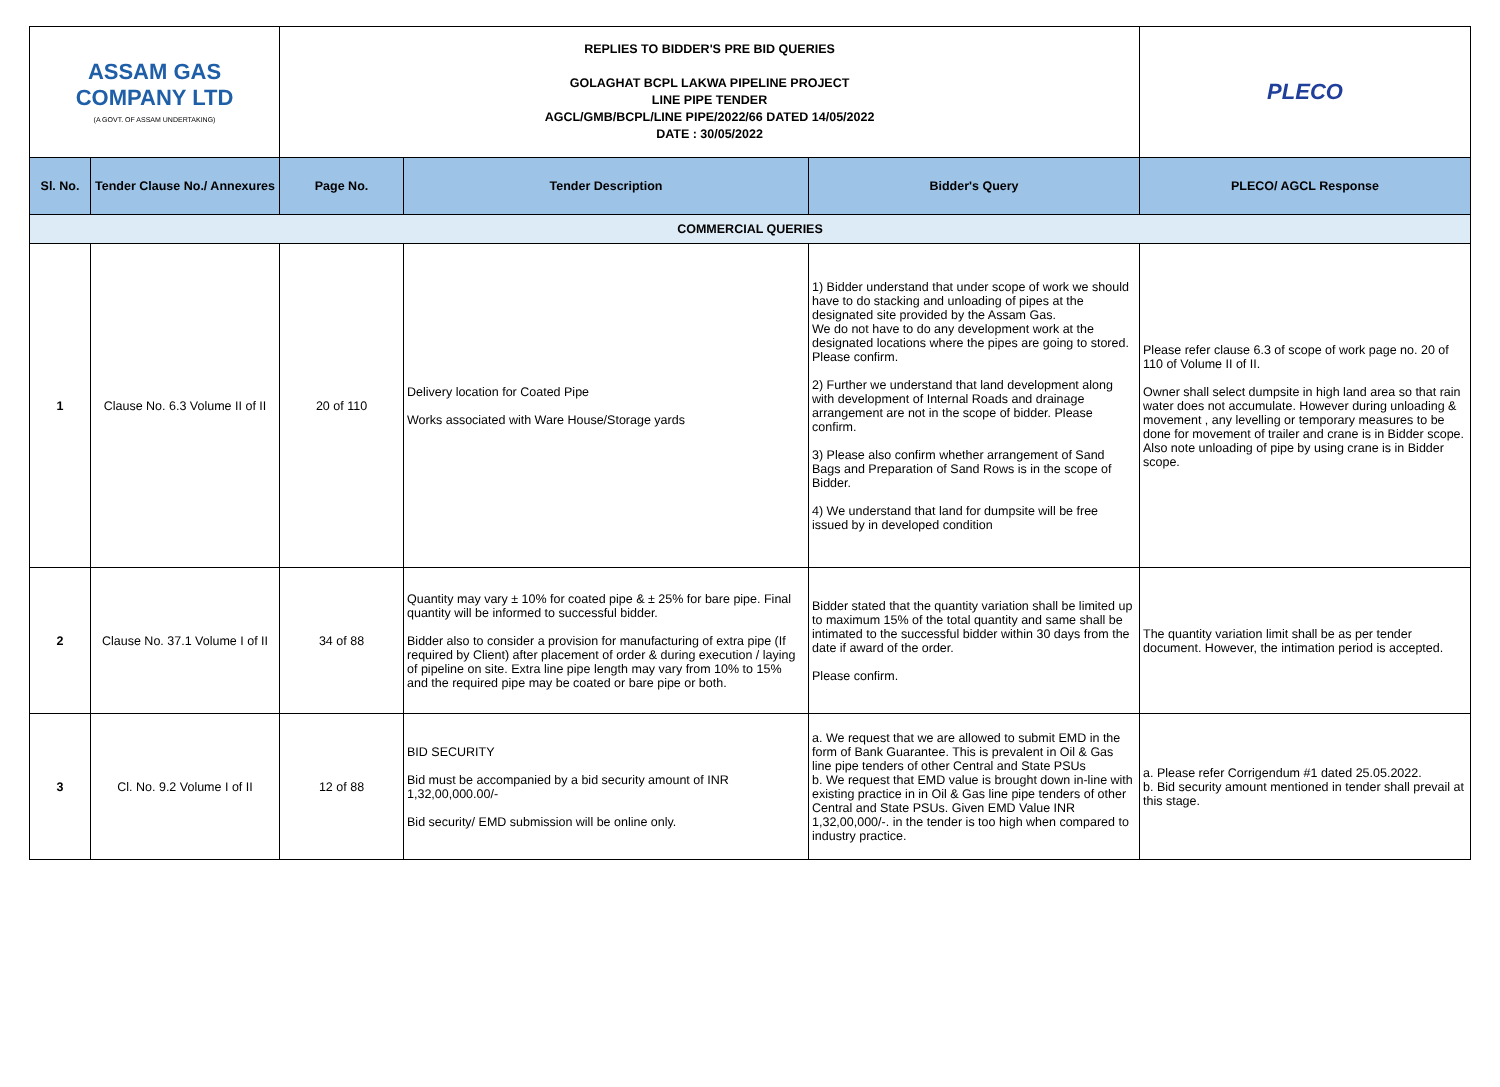| ASSAM GAS COMPANY LTD (A GOVT. OF ASSAM UNDERTAKING) | | REPLIES TO BIDDER'S PRE BID QUERIES GOLAGHAT BCPL LAKWA PIPELINE PROJECT LINE PIPE TENDER AGCL/GMB/BCPL/LINE PIPE/2022/66 DATED 14/05/2022 DATE : 30/05/2022 | | | PLECO |
| Sl. No. | Tender Clause No./ Annexures | Page No. | Tender Description | Bidder's Query | PLECO/ AGCL Response |
| COMMERCIAL QUERIES | | | | | |
| 1 | Clause No. 6.3 Volume II of II | 20 of 110 | Delivery location for Coated Pipe Works associated with Ware House/Storage yards | 1) Bidder understand that under scope of work we should have to do stacking and unloading of pipes at the designated site provided by the Assam Gas. We do not have to do any development work at the designated locations where the pipes are going to stored. Please confirm. 2) Further we understand that land development along with development of Internal Roads and drainage arrangement are not in the scope of bidder. Please confirm. 3) Please also confirm whether arrangement of Sand Bags and Preparation of Sand Rows is in the scope of Bidder. 4) We understand that land for dumpsite will be free issued by in developed condition | Please refer clause 6.3 of scope of work page no. 20 of 110 of Volume II of II. Owner shall select dumpsite in high land area so that rain water does not accumulate. However during unloading & movement , any levelling or temporary measures to be done for movement of trailer and crane is in Bidder scope. Also note unloading of pipe by using crane is in Bidder scope. |
| 2 | Clause No. 37.1 Volume I of II | 34 of 88 | Quantity may vary ± 10% for coated pipe & ± 25% for bare pipe. Final quantity will be informed to successful bidder. Bidder also to consider a provision for manufacturing of extra pipe (If required by Client) after placement of order & during execution / laying of pipeline on site. Extra line pipe length may vary from 10% to 15% and the required pipe may be coated or bare pipe or both. | Bidder stated that the quantity variation shall be limited up to maximum 15% of the total quantity and same shall be intimated to the successful bidder within 30 days from the date if award of the order. Please confirm. | The quantity variation limit shall be as per tender document. However, the intimation period is accepted. |
| 3 | Cl. No. 9.2 Volume I of II | 12 of 88 | BID SECURITY Bid must be accompanied by a bid security amount of INR 1,32,00,000.00/- Bid security/ EMD submission will be online only. | a. We request that we are allowed to submit EMD in the form of Bank Guarantee. This is prevalent in Oil & Gas line pipe tenders of other Central and State PSUs b. We request that EMD value is brought down in-line with existing practice in in Oil & Gas line pipe tenders of other Central and State PSUs. Given EMD Value INR 1,32,00,000/-. in the tender is too high when compared to industry practice. | a. Please refer Corrigendum #1 dated 25.05.2022. b. Bid security amount mentioned in tender shall prevail at this stage. |